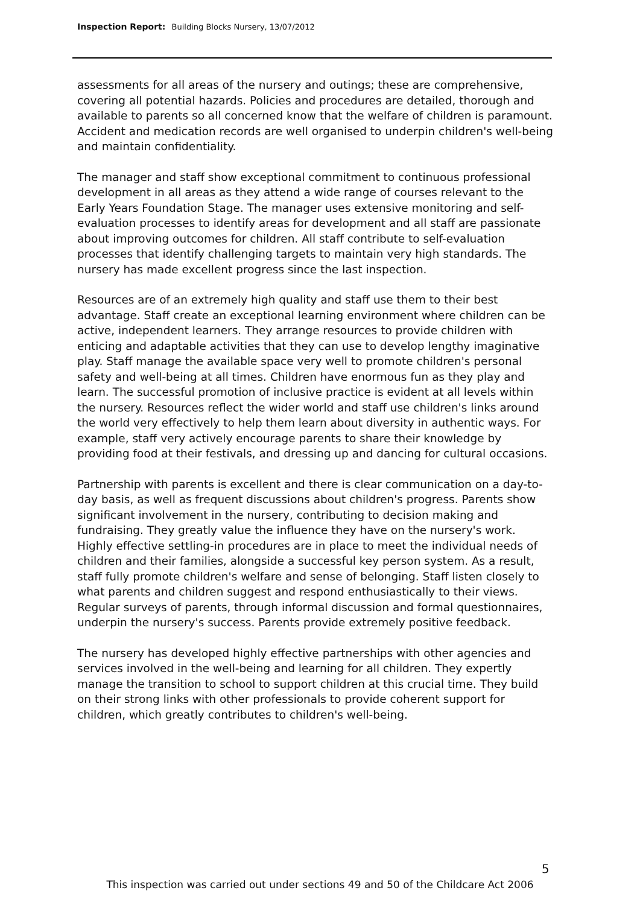Inspection Report: Building Blocks Nursery, 13/07/2012
assessments for all areas of the nursery and outings; these are comprehensive, covering all potential hazards. Policies and procedures are detailed, thorough and available to parents so all concerned know that the welfare of children is paramount. Accident and medication records are well organised to underpin children's well-being and maintain confidentiality.
The manager and staff show exceptional commitment to continuous professional development in all areas as they attend a wide range of courses relevant to the Early Years Foundation Stage. The manager uses extensive monitoring and self-evaluation processes to identify areas for development and all staff are passionate about improving outcomes for children. All staff contribute to self-evaluation processes that identify challenging targets to maintain very high standards. The nursery has made excellent progress since the last inspection.
Resources are of an extremely high quality and staff use them to their best advantage. Staff create an exceptional learning environment where children can be active, independent learners. They arrange resources to provide children with enticing and adaptable activities that they can use to develop lengthy imaginative play. Staff manage the available space very well to promote children's personal safety and well-being at all times. Children have enormous fun as they play and learn. The successful promotion of inclusive practice is evident at all levels within the nursery. Resources reflect the wider world and staff use children's links around the world very effectively to help them learn about diversity in authentic ways. For example, staff very actively encourage parents to share their knowledge by providing food at their festivals, and dressing up and dancing for cultural occasions.
Partnership with parents is excellent and there is clear communication on a day-to-day basis, as well as frequent discussions about children's progress. Parents show significant involvement in the nursery, contributing to decision making and fundraising. They greatly value the influence they have on the nursery's work. Highly effective settling-in procedures are in place to meet the individual needs of children and their families, alongside a successful key person system. As a result, staff fully promote children's welfare and sense of belonging. Staff listen closely to what parents and children suggest and respond enthusiastically to their views. Regular surveys of parents, through informal discussion and formal questionnaires, underpin the nursery's success. Parents provide extremely positive feedback.
The nursery has developed highly effective partnerships with other agencies and services involved in the well-being and learning for all children. They expertly manage the transition to school to support children at this crucial time. They build on their strong links with other professionals to provide coherent support for children, which greatly contributes to children's well-being.
5
This inspection was carried out under sections 49 and 50 of the Childcare Act 2006